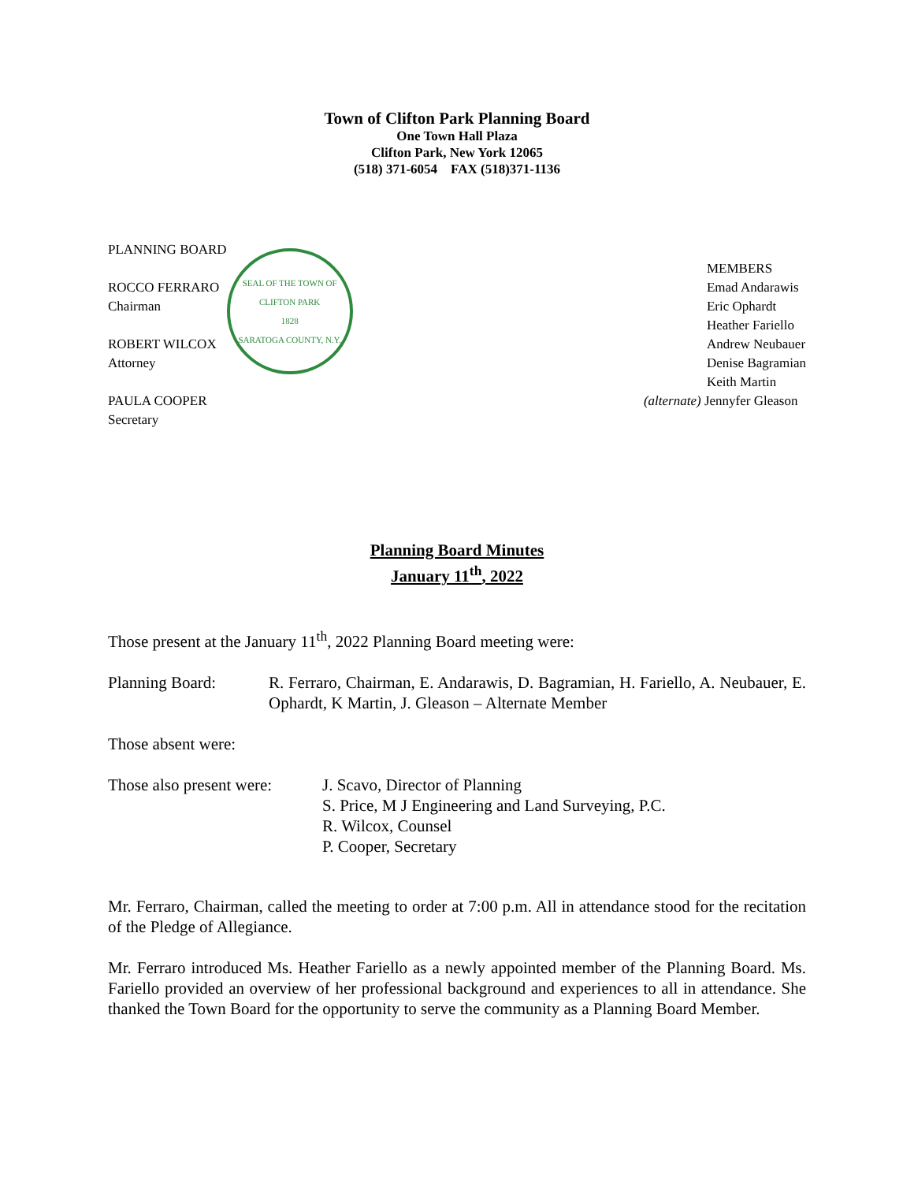Town of Clifton Park Planning Board
One Town Hall Plaza
Clifton Park, New York 12065
(518) 371-6054 FAX (518)371-1136
PLANNING BOARD
ROCCO FERRARO
Chairman
ROBERT WILCOX
Attorney
PAULA COOPER
Secretary
SEAL OF THE TOWN OF CLIFTON PARK
1828
SARATOGA COUNTY, N.Y.
MEMBERS
Emad Andarawis
Eric Ophardt
Heather Fariello
Andrew Neubauer
Denise Bagramian
Keith Martin
(alternate) Jennyfer Gleason
Planning Board Minutes
January 11<sup>th</sup>, 2022
Those present at the January 11<sup>th</sup>, 2022 Planning Board meeting were:
Planning Board: R. Ferraro, Chairman, E. Andarawis, D. Bagramian, H. Fariello, A. Neubauer, E. Ophardt, K Martin, J. Gleason – Alternate Member
Those absent were:
Those also present were:
J. Scavo, Director of Planning
S. Price, M J Engineering and Land Surveying, P.C.
R. Wilcox, Counsel
P. Cooper, Secretary
Mr. Ferraro, Chairman, called the meeting to order at 7:00 p.m. All in attendance stood for the recitation of the Pledge of Allegiance.
Mr. Ferraro introduced Ms. Heather Fariello as a newly appointed member of the Planning Board. Ms. Fariello provided an overview of her professional background and experiences to all in attendance. She thanked the Town Board for the opportunity to serve the community as a Planning Board Member.